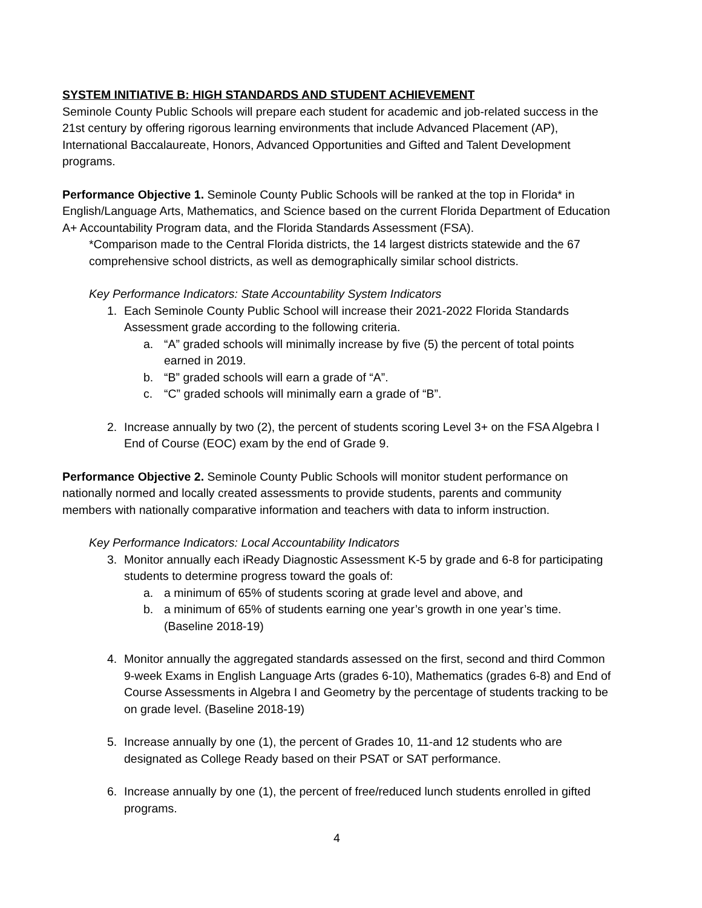SYSTEM INITIATIVE B: HIGH STANDARDS AND STUDENT ACHIEVEMENT
Seminole County Public Schools will prepare each student for academic and job-related success in the 21st century by offering rigorous learning environments that include Advanced Placement (AP), International Baccalaureate, Honors, Advanced Opportunities and Gifted and Talent Development programs.
Performance Objective 1. Seminole County Public Schools will be ranked at the top in Florida* in English/Language Arts, Mathematics, and Science based on the current Florida Department of Education A+ Accountability Program data, and the Florida Standards Assessment (FSA).
*Comparison made to the Central Florida districts, the 14 largest districts statewide and the 67 comprehensive school districts, as well as demographically similar school districts.
Key Performance Indicators: State Accountability System Indicators
1. Each Seminole County Public School will increase their 2021-2022 Florida Standards Assessment grade according to the following criteria.
a. “A” graded schools will minimally increase by five (5) the percent of total points earned in 2019.
b. “B” graded schools will earn a grade of “A”.
c. “C” graded schools will minimally earn a grade of “B”.
2. Increase annually by two (2), the percent of students scoring Level 3+ on the FSA Algebra I End of Course (EOC) exam by the end of Grade 9.
Performance Objective 2. Seminole County Public Schools will monitor student performance on nationally normed and locally created assessments to provide students, parents and community members with nationally comparative information and teachers with data to inform instruction.
Key Performance Indicators: Local Accountability Indicators
3. Monitor annually each iReady Diagnostic Assessment K-5 by grade and 6-8 for participating students to determine progress toward the goals of:
a. a minimum of 65% of students scoring at grade level and above, and
b. a minimum of 65% of students earning one year’s growth in one year’s time. (Baseline 2018-19)
4. Monitor annually the aggregated standards assessed on the first, second and third Common 9-week Exams in English Language Arts (grades 6-10), Mathematics (grades 6-8) and End of Course Assessments in Algebra I and Geometry by the percentage of students tracking to be on grade level. (Baseline 2018-19)
5. Increase annually by one (1), the percent of Grades 10, 11-and 12 students who are designated as College Ready based on their PSAT or SAT performance.
6. Increase annually by one (1), the percent of free/reduced lunch students enrolled in gifted programs.
4